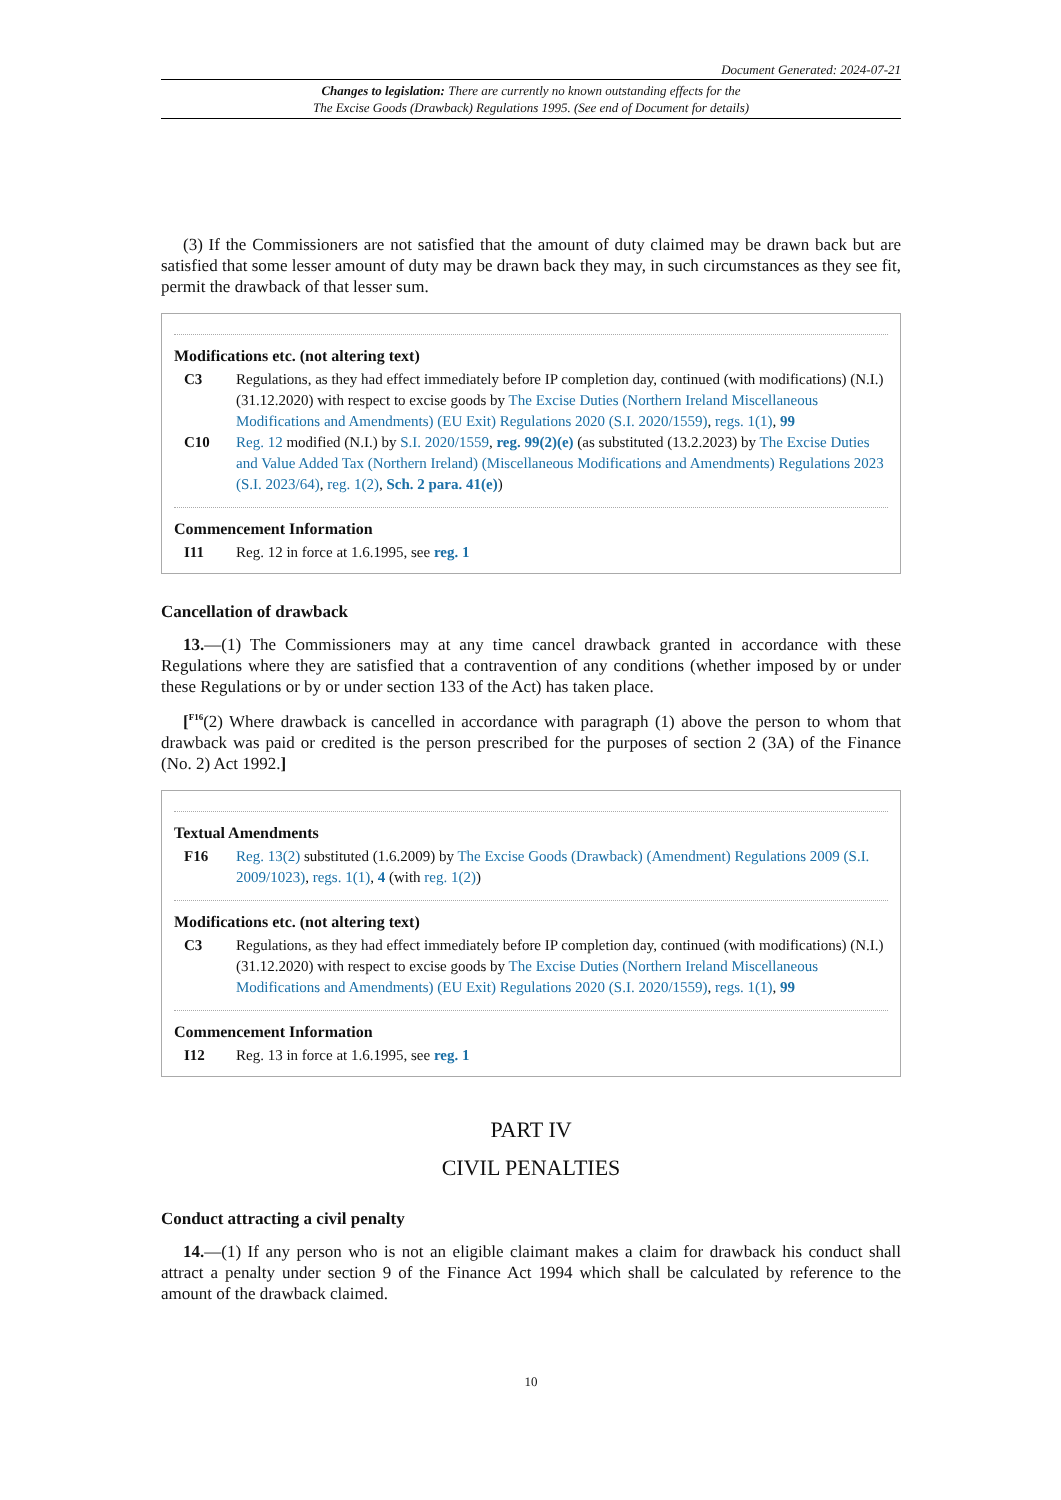Document Generated: 2024-07-21
Changes to legislation: There are currently no known outstanding effects for the
The Excise Goods (Drawback) Regulations 1995. (See end of Document for details)
(3) If the Commissioners are not satisfied that the amount of duty claimed may be drawn back but are satisfied that some lesser amount of duty may be drawn back they may, in such circumstances as they see fit, permit the drawback of that lesser sum.
Modifications etc. (not altering text)
C3 Regulations, as they had effect immediately before IP completion day, continued (with modifications) (N.I.) (31.12.2020) with respect to excise goods by The Excise Duties (Northern Ireland Miscellaneous Modifications and Amendments) (EU Exit) Regulations 2020 (S.I. 2020/1559), regs. 1(1), 99
C10 Reg. 12 modified (N.I.) by S.I. 2020/1559, reg. 99(2)(e) (as substituted (13.2.2023) by The Excise Duties and Value Added Tax (Northern Ireland) (Miscellaneous Modifications and Amendments) Regulations 2023 (S.I. 2023/64), reg. 1(2), Sch. 2 para. 41(e))
Commencement Information
I11 Reg. 12 in force at 1.6.1995, see reg. 1
Cancellation of drawback
13.—(1) The Commissioners may at any time cancel drawback granted in accordance with these Regulations where they are satisfied that a contravention of any conditions (whether imposed by or under these Regulations or by or under section 133 of the Act) has taken place.
[<sup>F16</sup>(2) Where drawback is cancelled in accordance with paragraph (1) above the person to whom that drawback was paid or credited is the person prescribed for the purposes of section 2 (3A) of the Finance (No. 2) Act 1992.]
Textual Amendments
F16 Reg. 13(2) substituted (1.6.2009) by The Excise Goods (Drawback) (Amendment) Regulations 2009 (S.I. 2009/1023), regs. 1(1), 4 (with reg. 1(2))
Modifications etc. (not altering text)
C3 Regulations, as they had effect immediately before IP completion day, continued (with modifications) (N.I.) (31.12.2020) with respect to excise goods by The Excise Duties (Northern Ireland Miscellaneous Modifications and Amendments) (EU Exit) Regulations 2020 (S.I. 2020/1559), regs. 1(1), 99
Commencement Information
I12 Reg. 13 in force at 1.6.1995, see reg. 1
PART IV
CIVIL PENALTIES
Conduct attracting a civil penalty
14.—(1) If any person who is not an eligible claimant makes a claim for drawback his conduct shall attract a penalty under section 9 of the Finance Act 1994 which shall be calculated by reference to the amount of the drawback claimed.
10